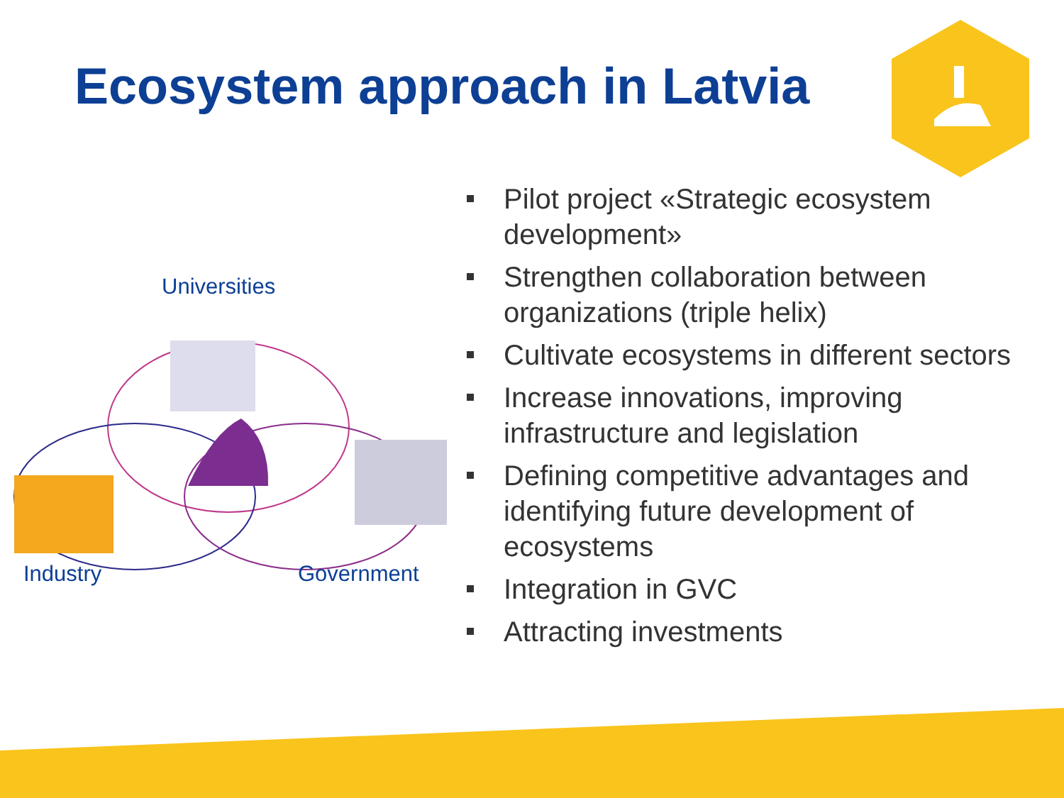Ecosystem approach in Latvia
Universities
Industry Government
Pilot project «Strategic ecosystem development»
Strengthen collaboration between organizations (triple helix)
Cultivate ecosystems in different sectors
Increase innovations, improving infrastructure and legislation
Defining competitive advantages and identifying future development of ecosystems
Integration in GVC
Attracting investments